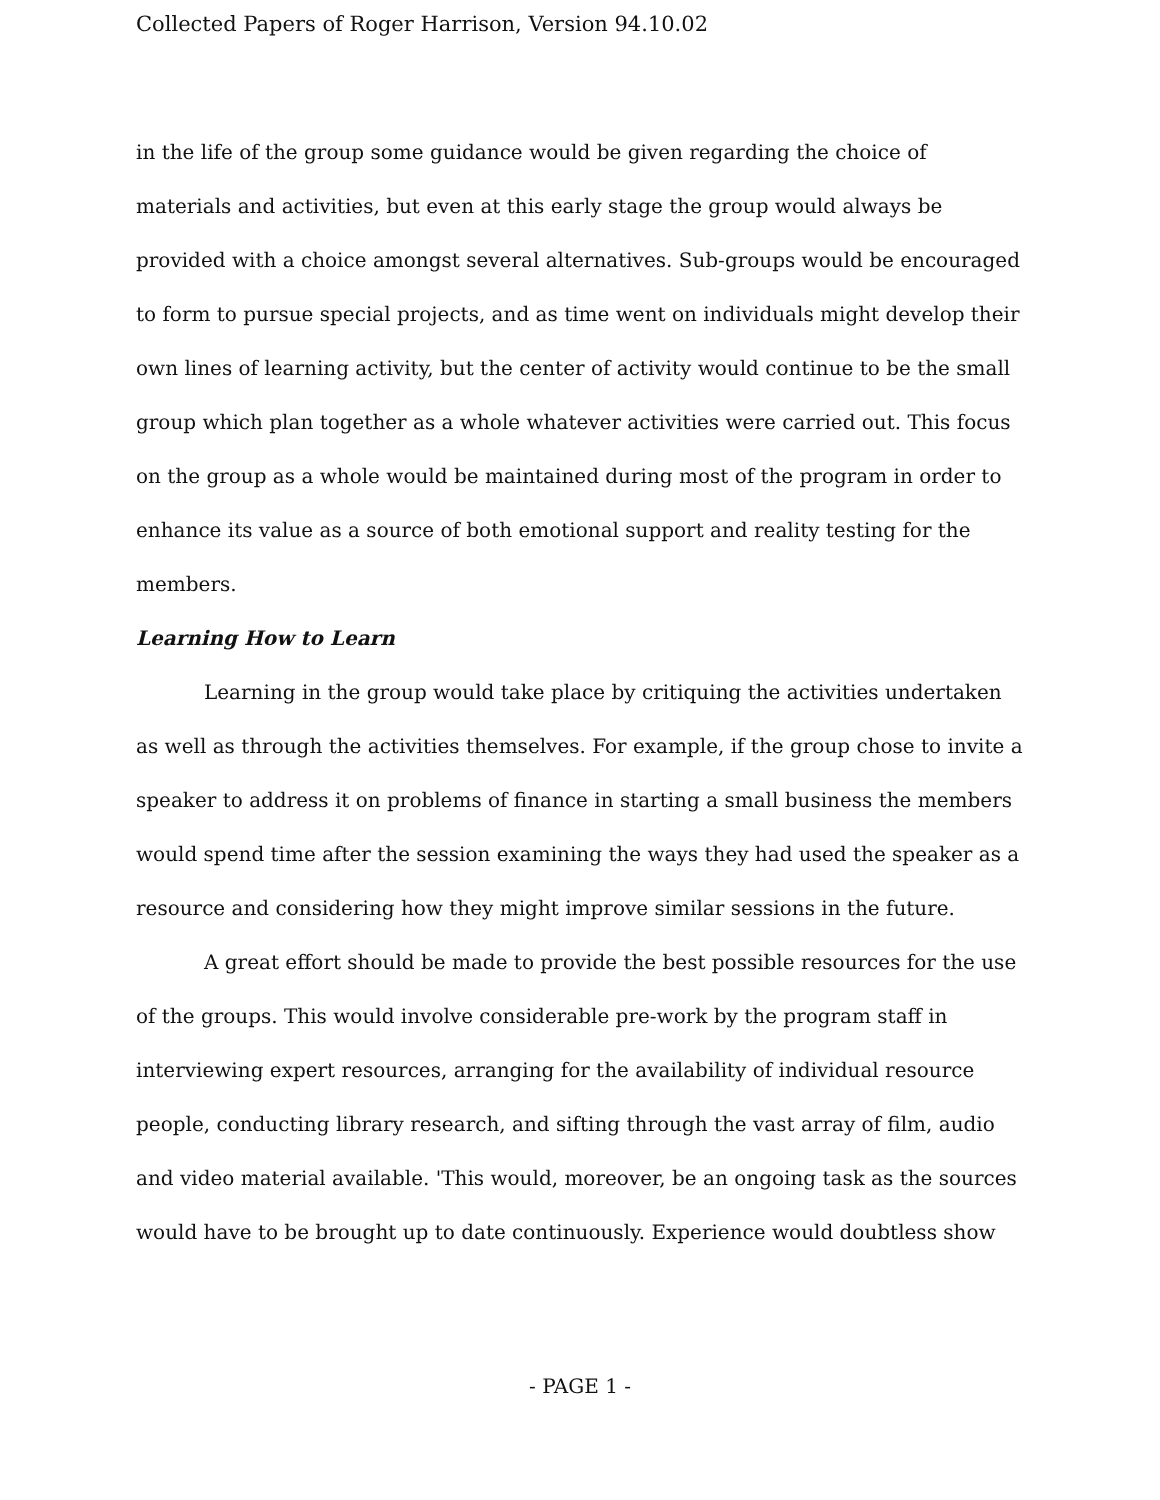Collected Papers of Roger Harrison, Version 94.10.02
in the life of the group some guidance would be given regarding the choice of materials and activities, but even at this early stage the group would always be provided with a choice amongst several alternatives. Sub-groups would be encouraged to form to pursue special projects, and as time went on individuals might develop their own lines of learning activity, but the center of activity would continue to be the small group which plan together as a whole whatever activities were carried out. This focus on the group as a whole would be maintained during most of the program in order to enhance its value as a source of both emotional support and reality testing for the members.
Learning How to Learn
Learning in the group would take place by critiquing the activities undertaken as well as through the activities themselves. For example, if the group chose to invite a speaker to address it on problems of finance in starting a small business the members would spend time after the session examining the ways they had used the speaker as a resource and considering how they might improve similar sessions in the future.
A great effort should be made to provide the best possible resources for the use of the groups. This would involve considerable pre-work by the program staff in interviewing expert resources, arranging for the availability of individual resource people, conducting library research, and sifting through the vast array of film, audio and video material available. 'This would, moreover, be an ongoing task as the sources would have to be brought up to date continuously. Experience would doubtless show
- PAGE 1 -